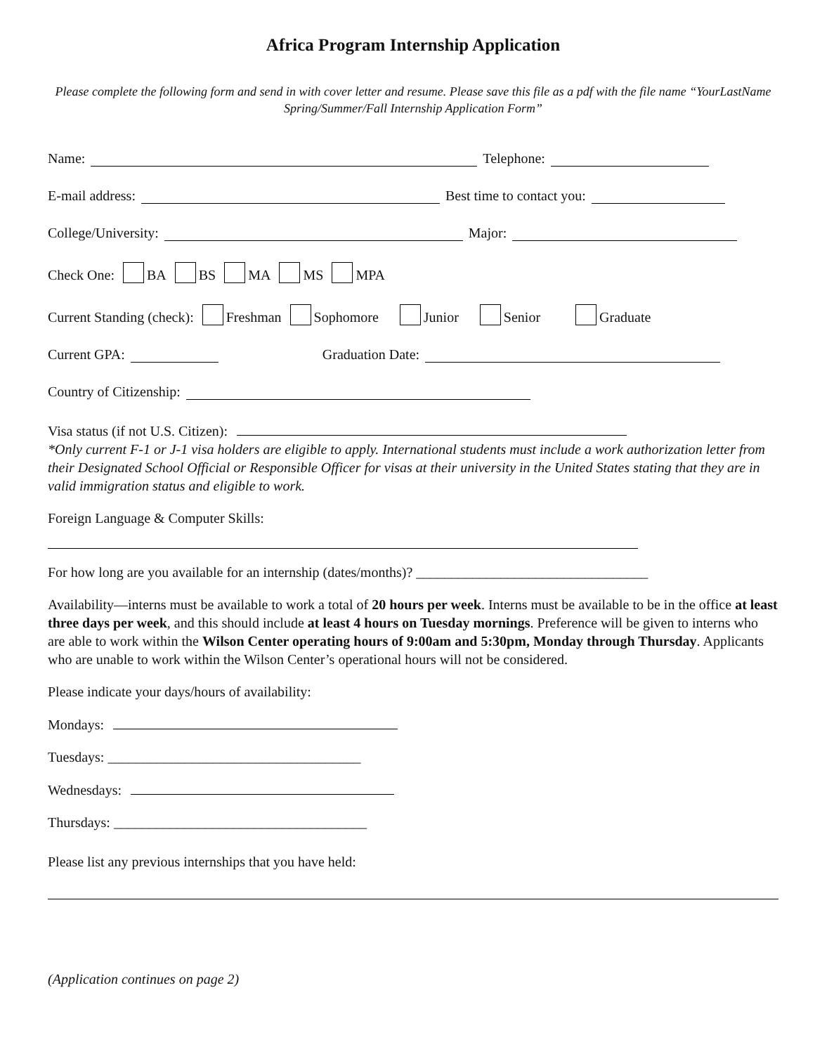Africa Program Internship Application
Please complete the following form and send in with cover letter and resume. Please save this file as a pdf with the file name “YourLastName Spring/Summer/Fall Internship Application Form”
Name: Telephone:
E-mail address: Best time to contact you:
College/University: Major:
Check One: BA BS MA MS MPA
Current Standing (check): Freshman Sophomore Junior Senior Graduate
Current GPA: Graduation Date:
Country of Citizenship:
Visa status (if not U.S. Citizen):
*Only current F-1 or J-1 visa holders are eligible to apply. International students must include a work authorization letter from their Designated School Official or Responsible Officer for visas at their university in the United States stating that they are in valid immigration status and eligible to work.
Foreign Language & Computer Skills:
For how long are you available for an internship (dates/months)? _________________________________
Availability—interns must be available to work a total of 20 hours per week. Interns must be available to be in the office at least three days per week, and this should include at least 4 hours on Tuesday mornings. Preference will be given to interns who are able to work within the Wilson Center operating hours of 9:00am and 5:30pm, Monday through Thursday. Applicants who are unable to work within the Wilson Center’s operational hours will not be considered.
Please indicate your days/hours of availability:
Mondays:
Tuesdays: ____________________________________
Wednesdays:
Thursdays: ____________________________________
Please list any previous internships that you have held:
(Application continues on page 2)